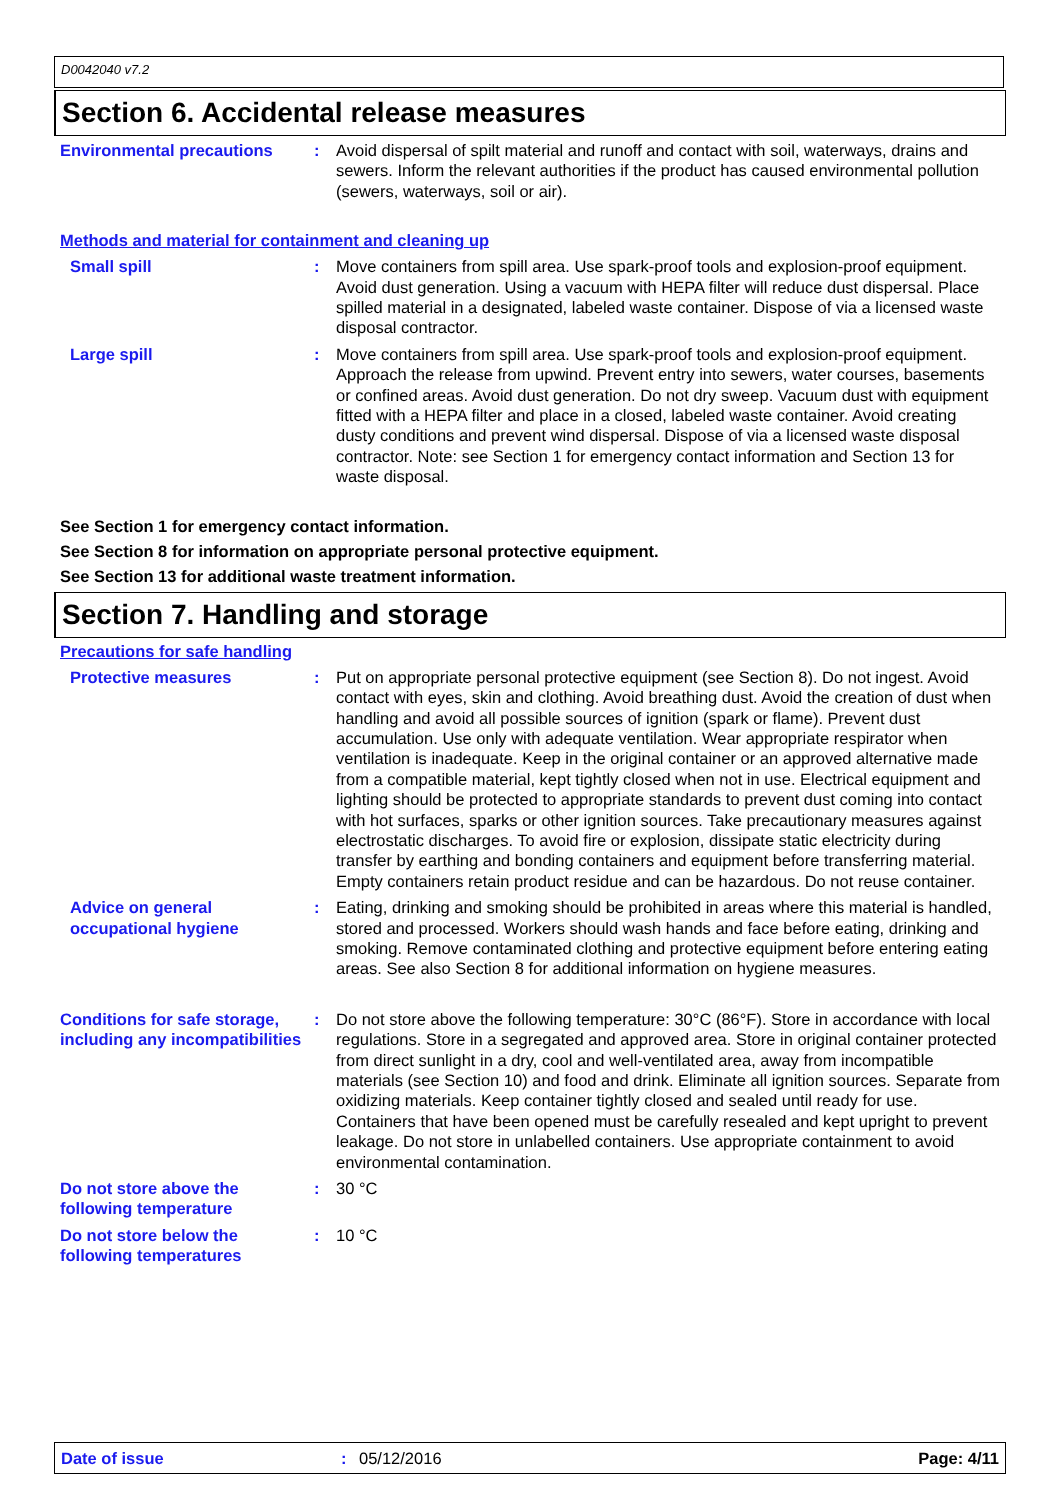D0042040 v7.2
Section 6. Accidental release measures
Environmental precautions : Avoid dispersal of spilt material and runoff and contact with soil, waterways, drains and sewers. Inform the relevant authorities if the product has caused environmental pollution (sewers, waterways, soil or air).
Methods and material for containment and cleaning up
Small spill : Move containers from spill area. Use spark-proof tools and explosion-proof equipment. Avoid dust generation. Using a vacuum with HEPA filter will reduce dust dispersal. Place spilled material in a designated, labeled waste container. Dispose of via a licensed waste disposal contractor.
Large spill : Move containers from spill area. Use spark-proof tools and explosion-proof equipment. Approach the release from upwind. Prevent entry into sewers, water courses, basements or confined areas. Avoid dust generation. Do not dry sweep. Vacuum dust with equipment fitted with a HEPA filter and place in a closed, labeled waste container. Avoid creating dusty conditions and prevent wind dispersal. Dispose of via a licensed waste disposal contractor. Note: see Section 1 for emergency contact information and Section 13 for waste disposal.
See Section 1 for emergency contact information.
See Section 8 for information on appropriate personal protective equipment.
See Section 13 for additional waste treatment information.
Section 7. Handling and storage
Precautions for safe handling
Protective measures : Put on appropriate personal protective equipment (see Section 8). Do not ingest. Avoid contact with eyes, skin and clothing. Avoid breathing dust. Avoid the creation of dust when handling and avoid all possible sources of ignition (spark or flame). Prevent dust accumulation. Use only with adequate ventilation. Wear appropriate respirator when ventilation is inadequate. Keep in the original container or an approved alternative made from a compatible material, kept tightly closed when not in use. Electrical equipment and lighting should be protected to appropriate standards to prevent dust coming into contact with hot surfaces, sparks or other ignition sources. Take precautionary measures against electrostatic discharges. To avoid fire or explosion, dissipate static electricity during transfer by earthing and bonding containers and equipment before transferring material. Empty containers retain product residue and can be hazardous. Do not reuse container.
Advice on general occupational hygiene
: Eating, drinking and smoking should be prohibited in areas where this material is handled, stored and processed. Workers should wash hands and face before eating, drinking and smoking. Remove contaminated clothing and protective equipment before entering eating areas. See also Section 8 for additional information on hygiene measures.
Conditions for safe storage, including any incompatibilities
: Do not store above the following temperature: 30°C (86°F). Store in accordance with local regulations. Store in a segregated and approved area. Store in original container protected from direct sunlight in a dry, cool and well-ventilated area, away from incompatible materials (see Section 10) and food and drink. Eliminate all ignition sources. Separate from oxidizing materials. Keep container tightly closed and sealed until ready for use. Containers that have been opened must be carefully resealed and kept upright to prevent leakage. Do not store in unlabelled containers. Use appropriate containment to avoid environmental contamination.
Do not store above the following temperature
: 30 °C
Do not store below the following temperatures
: 10 °C
Date of issue: 05/12/2016 Page: 4/11